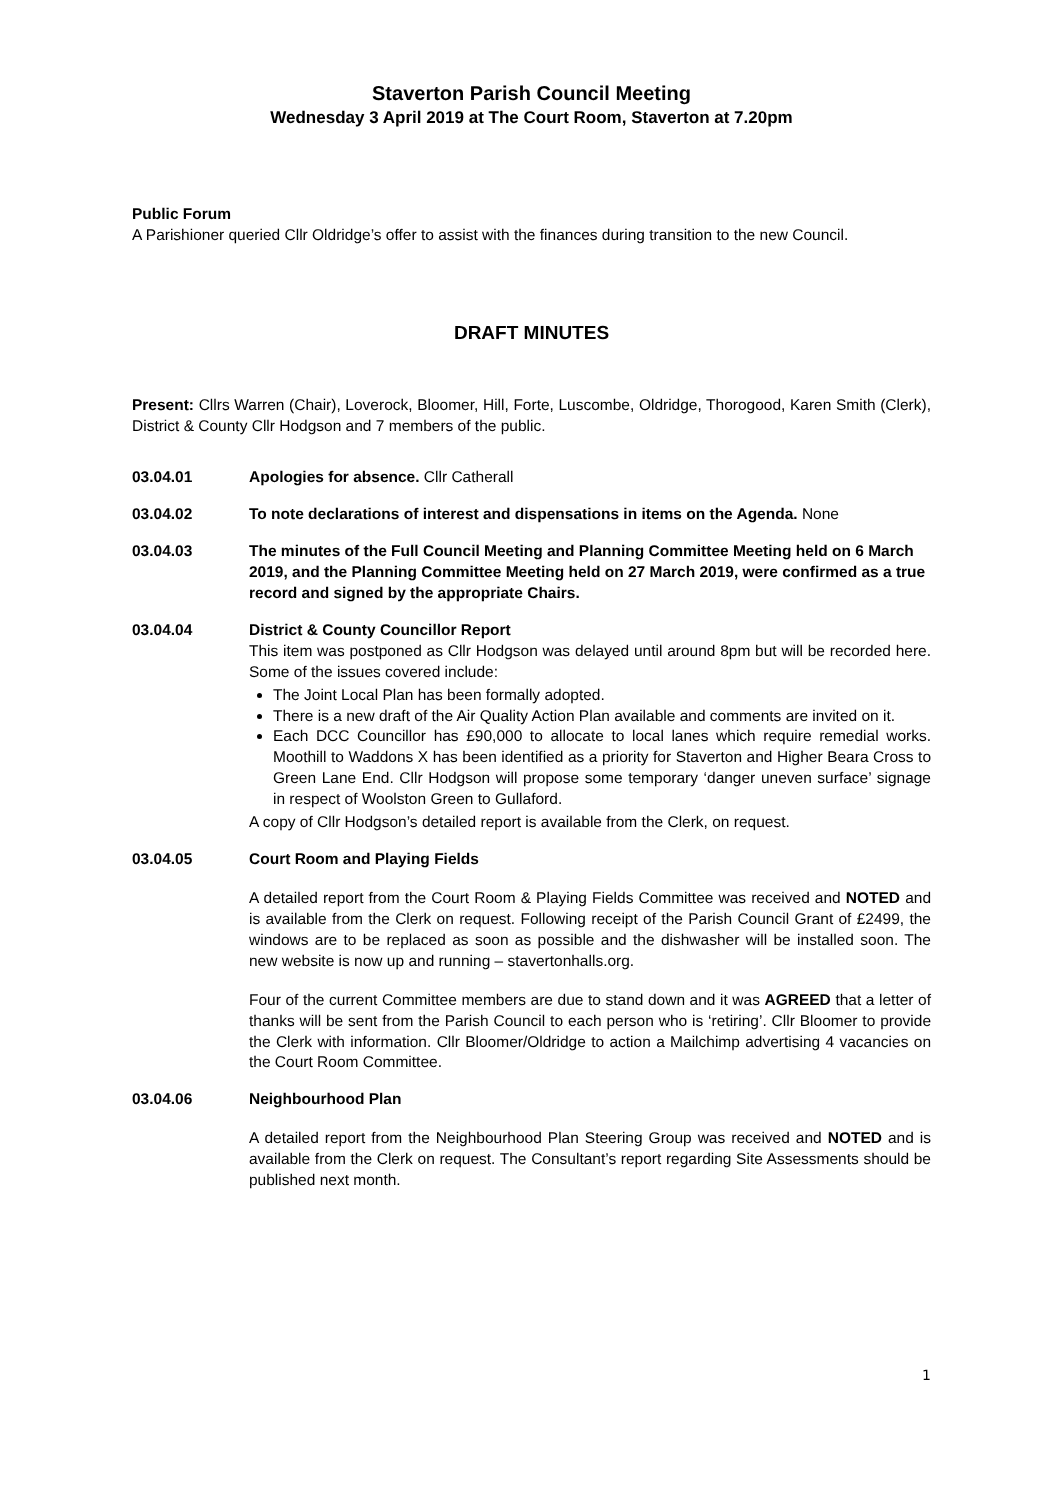Staverton Parish Council Meeting
Wednesday 3 April 2019 at The Court Room, Staverton at 7.20pm
Public Forum
A Parishioner queried Cllr Oldridge’s offer to assist with the finances during transition to the new Council.
DRAFT MINUTES
Present: Cllrs Warren (Chair), Loverock, Bloomer, Hill, Forte, Luscombe, Oldridge, Thorogood, Karen Smith (Clerk), District & County Cllr Hodgson and 7 members of the public.
03.04.01 Apologies for absence. Cllr Catherall
03.04.02 To note declarations of interest and dispensations in items on the Agenda. None
03.04.03 The minutes of the Full Council Meeting and Planning Committee Meeting held on 6 March 2019, and the Planning Committee Meeting held on 27 March 2019, were confirmed as a true record and signed by the appropriate Chairs.
03.04.04 District & County Councillor Report
This item was postponed as Cllr Hodgson was delayed until around 8pm but will be recorded here. Some of the issues covered include:
The Joint Local Plan has been formally adopted.
There is a new draft of the Air Quality Action Plan available and comments are invited on it.
Each DCC Councillor has £90,000 to allocate to local lanes which require remedial works. Moothill to Waddons X has been identified as a priority for Staverton and Higher Beara Cross to Green Lane End. Cllr Hodgson will propose some temporary ‘danger uneven surface’ signage in respect of Woolston Green to Gullaford.
A copy of Cllr Hodgson’s detailed report is available from the Clerk, on request.
03.04.05 Court Room and Playing Fields
A detailed report from the Court Room & Playing Fields Committee was received and NOTED and is available from the Clerk on request. Following receipt of the Parish Council Grant of £2499, the windows are to be replaced as soon as possible and the dishwasher will be installed soon. The new website is now up and running – stavertonhalls.org.
Four of the current Committee members are due to stand down and it was AGREED that a letter of thanks will be sent from the Parish Council to each person who is ‘retiring’. Cllr Bloomer to provide the Clerk with information. Cllr Bloomer/Oldridge to action a Mailchimp advertising 4 vacancies on the Court Room Committee.
03.04.06 Neighbourhood Plan
A detailed report from the Neighbourhood Plan Steering Group was received and NOTED and is available from the Clerk on request. The Consultant’s report regarding Site Assessments should be published next month.
1